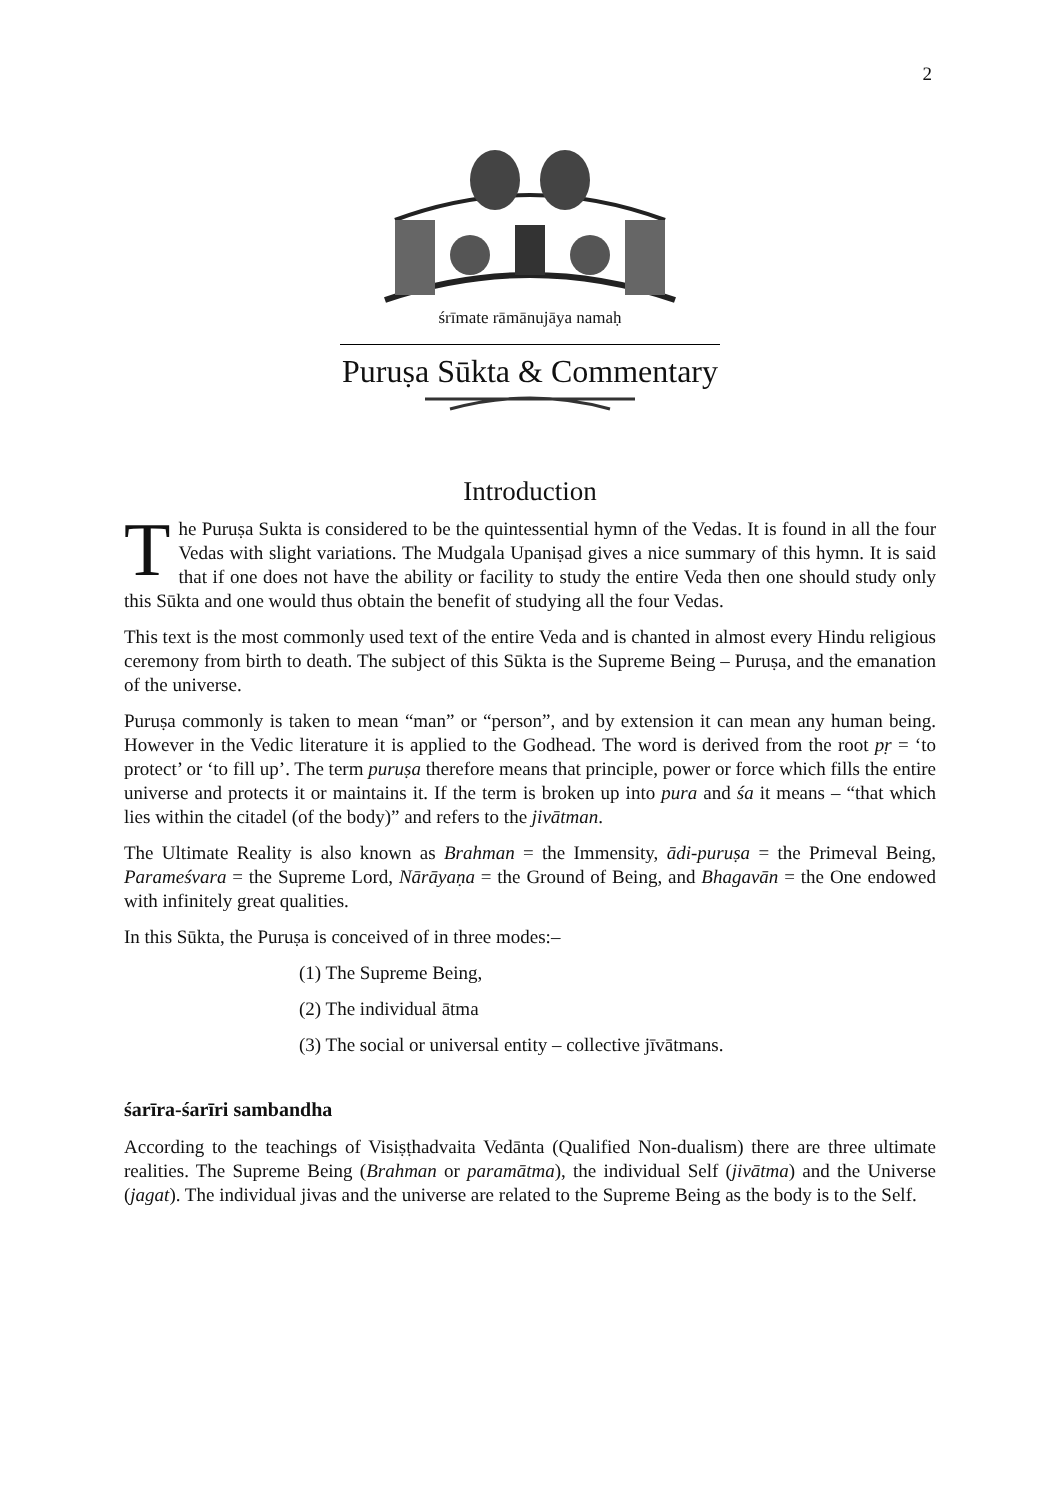2
śrīmate rāmānujāya namaḥ
Puruṣa Sūkta & Commentary
Introduction
The Puruṣa Sukta is considered to be the quintessential hymn of the Vedas. It is found in all the four Vedas with slight variations. The Mudgala Upaniṣad gives a nice summary of this hymn. It is said that if one does not have the ability or facility to study the entire Veda then one should study only this Sūkta and one would thus obtain the benefit of studying all the four Vedas.
This text is the most commonly used text of the entire Veda and is chanted in almost every Hindu religious ceremony from birth to death. The subject of this Sūkta is the Supreme Being – Puruṣa, and the emanation of the universe.
Puruṣa commonly is taken to mean “man” or “person”, and by extension it can mean any human being. However in the Vedic literature it is applied to the Godhead. The word is derived from the root pṛ = ‘to protect’ or ‘to fill up’. The term puruṣa therefore means that principle, power or force which fills the entire universe and protects it or maintains it. If the term is broken up into pura and śa it means – “that which lies within the citadel (of the body)” and refers to the jivātman.
The Ultimate Reality is also known as Brahman = the Immensity, ādi-puruṣa = the Primeval Being, Parameśvara = the Supreme Lord, Nārāyaṇa = the Ground of Being, and Bhagavān = the One endowed with infinitely great qualities.
In this Sūkta, the Puruṣa is conceived of in three modes:–
(1) The Supreme Being,
(2) The individual ātma
(3) The social or universal entity – collective jīvātmans.
śarīra-śarīri sambandha
According to the teachings of Visiṣṭhadvaita Vedānta (Qualified Non-dualism) there are three ultimate realities. The Supreme Being (Brahman or paramātma), the individual Self (jivātma) and the Universe (jagat). The individual jivas and the universe are related to the Supreme Being as the body is to the Self.